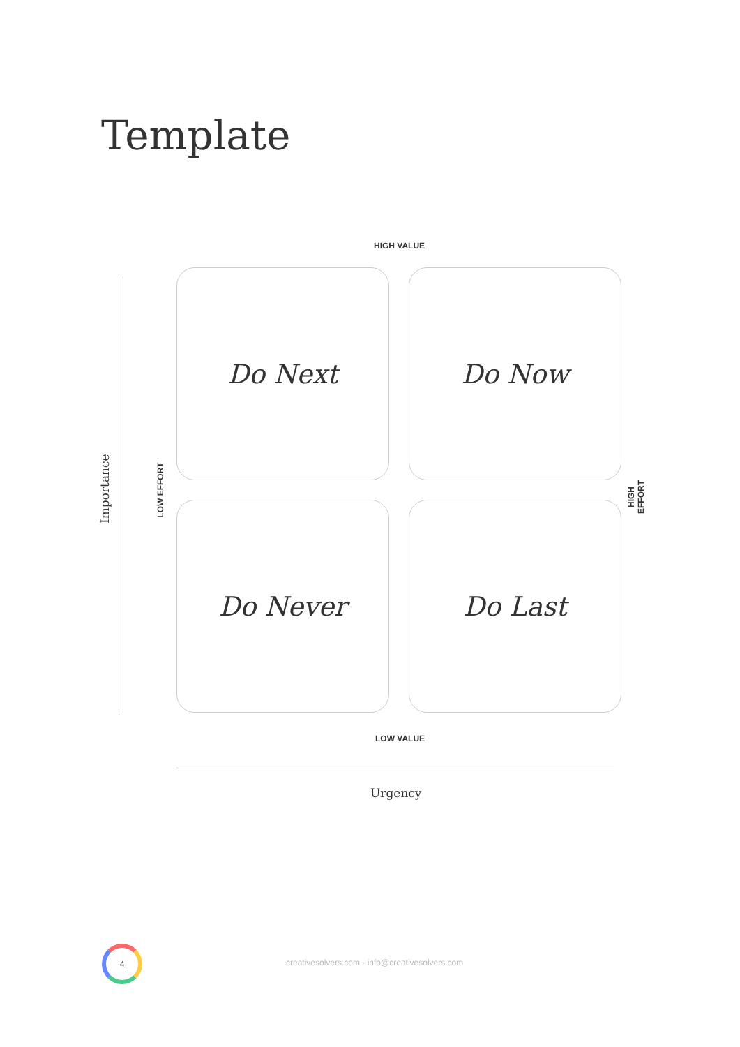Template
HIGH VALUE
Importance
LOW EFFORT
Do Next
Do Now
Do Never
Do Last
HIGH EFFORT
LOW VALUE
Urgency
4
creativesolvers.com · info@creativesolvers.com